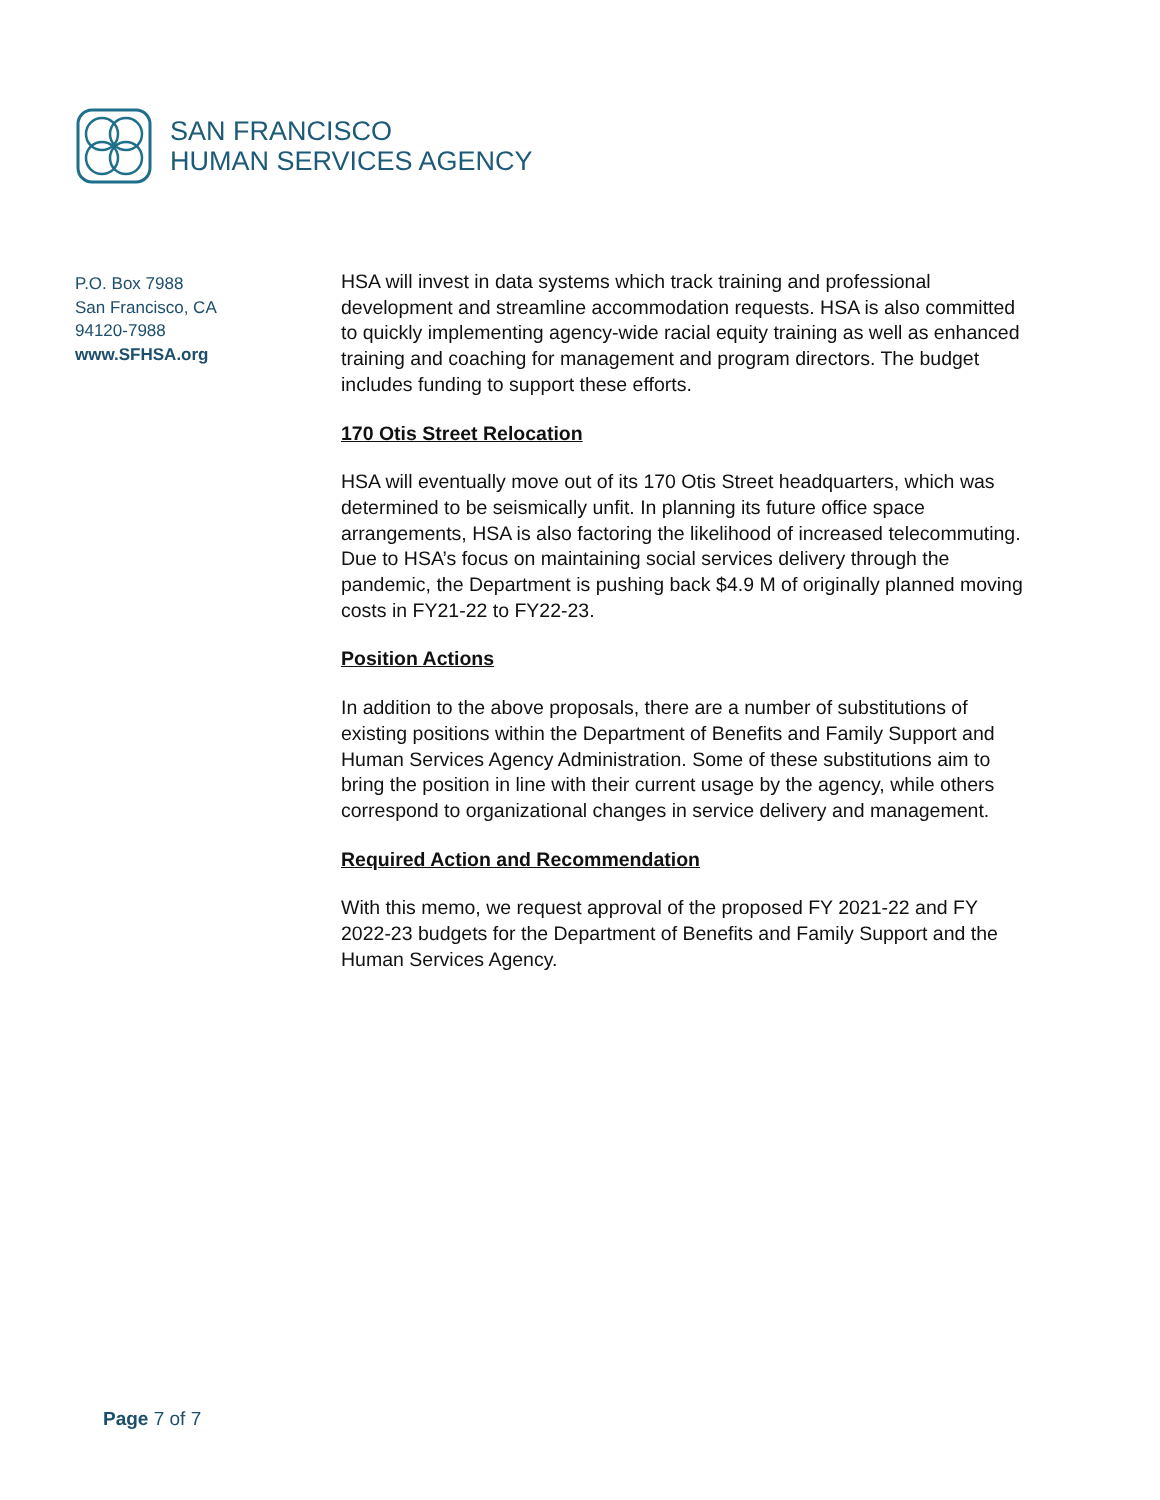SAN FRANCISCO
HUMAN SERVICES AGENCY
P.O. Box 7988
San Francisco, CA
94120-7988
www.SFHSA.org
HSA will invest in data systems which track training and professional development and streamline accommodation requests. HSA is also committed to quickly implementing agency-wide racial equity training as well as enhanced training and coaching for management and program directors. The budget includes funding to support these efforts.
170 Otis Street Relocation
HSA will eventually move out of its 170 Otis Street headquarters, which was determined to be seismically unfit. In planning its future office space arrangements, HSA is also factoring the likelihood of increased telecommuting. Due to HSA’s focus on maintaining social services delivery through the pandemic, the Department is pushing back $4.9 M of originally planned moving costs in FY21-22 to FY22-23.
Position Actions
In addition to the above proposals, there are a number of substitutions of existing positions within the Department of Benefits and Family Support and Human Services Agency Administration. Some of these substitutions aim to bring the position in line with their current usage by the agency, while others correspond to organizational changes in service delivery and management.
Required Action and Recommendation
With this memo, we request approval of the proposed FY 2021-22 and FY 2022-23 budgets for the Department of Benefits and Family Support and the Human Services Agency.
Page 7 of 7